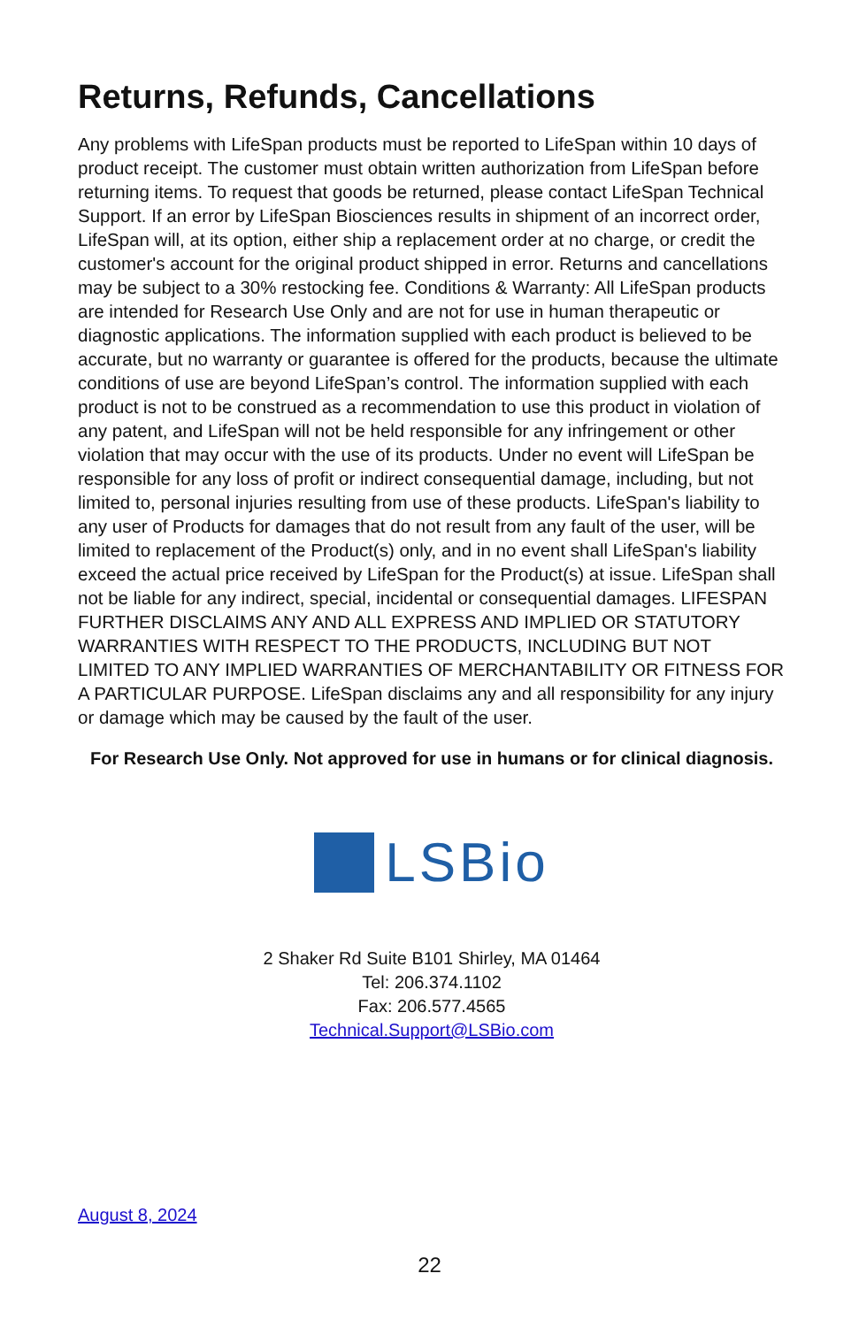Returns, Refunds, Cancellations
Any problems with LifeSpan products must be reported to LifeSpan within 10 days of product receipt. The customer must obtain written authorization from LifeSpan before returning items. To request that goods be returned, please contact LifeSpan Technical Support. If an error by LifeSpan Biosciences results in shipment of an incorrect order, LifeSpan will, at its option, either ship a replacement order at no charge, or credit the customer's account for the original product shipped in error. Returns and cancellations may be subject to a 30% restocking fee. Conditions & Warranty: All LifeSpan products are intended for Research Use Only and are not for use in human therapeutic or diagnostic applications. The information supplied with each product is believed to be accurate, but no warranty or guarantee is offered for the products, because the ultimate conditions of use are beyond LifeSpan’s control. The information supplied with each product is not to be construed as a recommendation to use this product in violation of any patent, and LifeSpan will not be held responsible for any infringement or other violation that may occur with the use of its products. Under no event will LifeSpan be responsible for any loss of profit or indirect consequential damage, including, but not limited to, personal injuries resulting from use of these products. LifeSpan's liability to any user of Products for damages that do not result from any fault of the user, will be limited to replacement of the Product(s) only, and in no event shall LifeSpan's liability exceed the actual price received by LifeSpan for the Product(s) at issue. LifeSpan shall not be liable for any indirect, special, incidental or consequential damages. LIFESPAN FURTHER DISCLAIMS ANY AND ALL EXPRESS AND IMPLIED OR STATUTORY WARRANTIES WITH RESPECT TO THE PRODUCTS, INCLUDING BUT NOT LIMITED TO ANY IMPLIED WARRANTIES OF MERCHANTABILITY OR FITNESS FOR A PARTICULAR PURPOSE. LifeSpan disclaims any and all responsibility for any injury or damage which may be caused by the fault of the user.
For Research Use Only. Not approved for use in humans or for clinical diagnosis.
LSBio
2 Shaker Rd Suite B101 Shirley, MA 01464
Tel: 206.374.1102
Fax: 206.577.4565
Technical.Support@LSBio.com
August 8, 2024
22